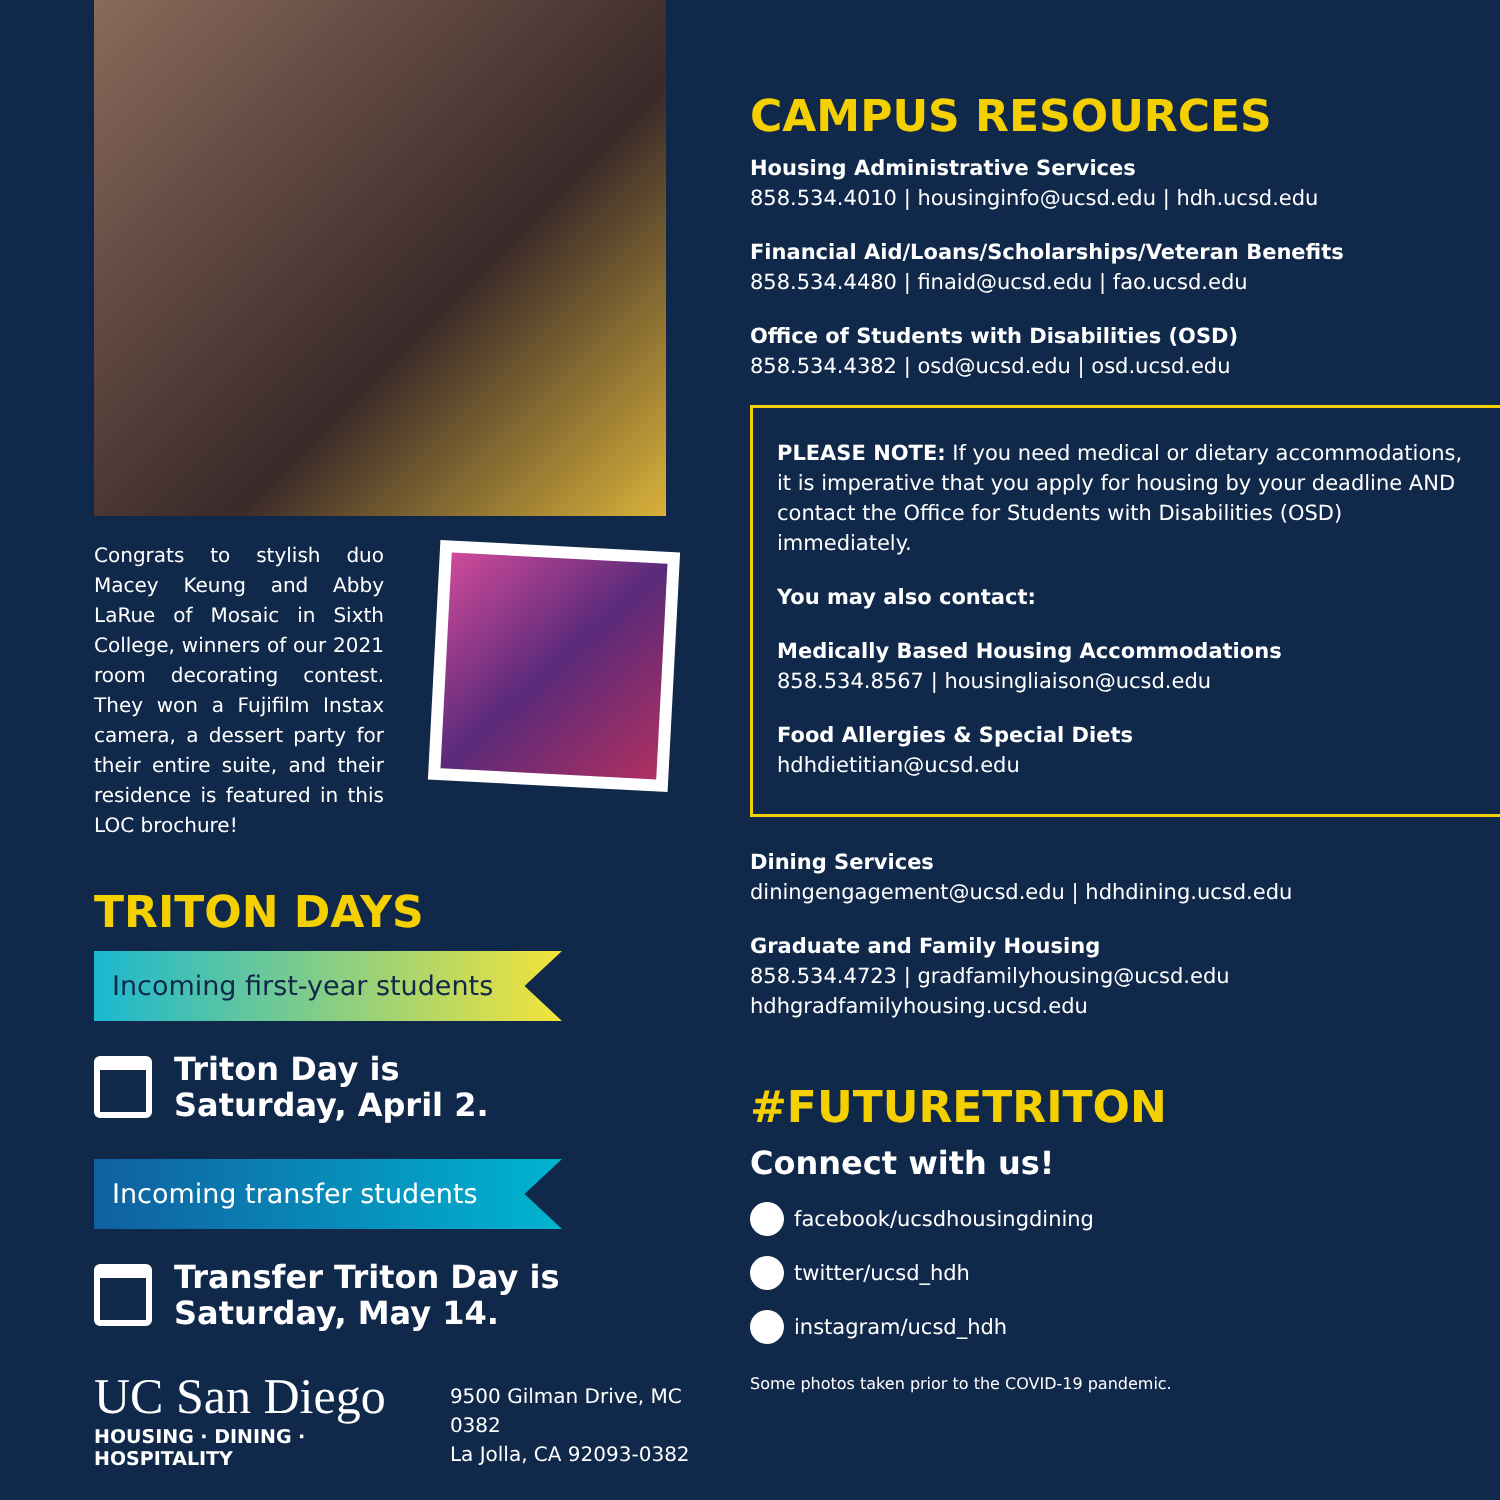Congrats to stylish duo Macey Keung and Abby LaRue of Mosaic in Sixth College, winners of our 2021 room decorating contest. They won a Fujifilm Instax camera, a dessert party for their entire suite, and their residence is featured in this LOC brochure!
TRITON DAYS
Incoming first-year students
Triton Day is
Saturday, April 2.
Incoming transfer students
Transfer Triton Day is
Saturday, May 14.
UC San Diego
HOUSING · DINING · HOSPITALITY
9500 Gilman Drive, MC 0382
La Jolla, CA 92093-0382
CAMPUS RESOURCES
Housing Administrative Services
858.534.4010 | housinginfo@ucsd.edu | hdh.ucsd.edu
Financial Aid/Loans/Scholarships/Veteran Benefits
858.534.4480 | finaid@ucsd.edu | fao.ucsd.edu
Office of Students with Disabilities (OSD)
858.534.4382 | osd@ucsd.edu | osd.ucsd.edu
PLEASE NOTE: If you need medical or dietary accommodations, it is imperative that you apply for housing by your deadline AND contact the Office for Students with Disabilities (OSD) immediately.
You may also contact:
Medically Based Housing Accommodations
858.534.8567 | housingliaison@ucsd.edu
Food Allergies & Special Diets
hdhdietitian@ucsd.edu
Dining Services
diningengagement@ucsd.edu | hdhdining.ucsd.edu
Graduate and Family Housing
858.534.4723 | gradfamilyhousing@ucsd.edu
hdhgradfamilyhousing.ucsd.edu
#FUTURETRITON
Connect with us!
facebook/ucsdhousingdining
twitter/ucsd_hdh
instagram/ucsd_hdh
Some photos taken prior to the COVID-19 pandemic.